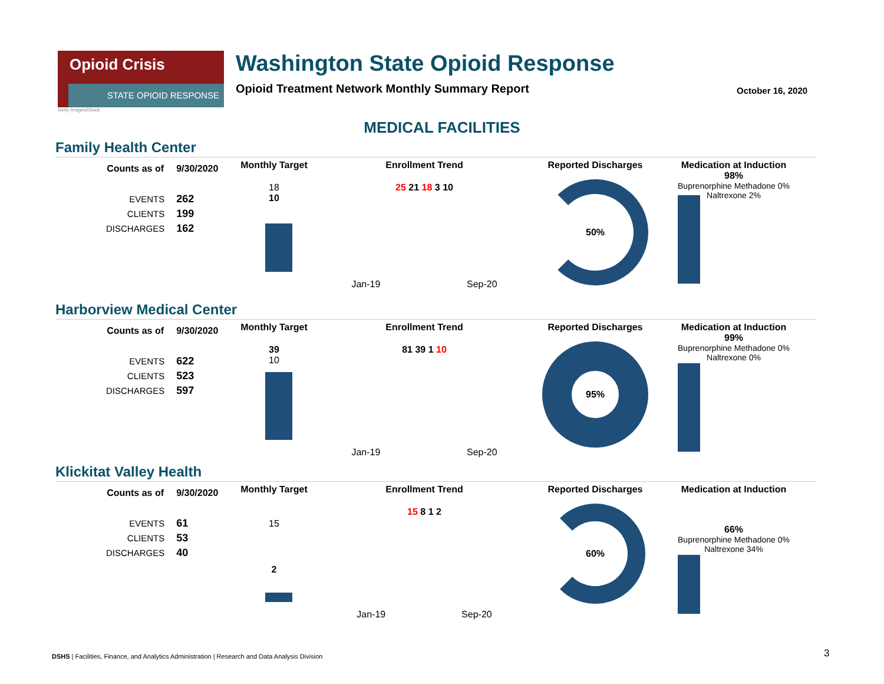Opioid Crisis
STATE OPIOID RESPONSE
Washington State Opioid Response
Opioid Treatment Network Monthly Summary Report
Getty Images/iStock
October 16, 2020
MEDICAL FACILITIES
Family Health Center
| Counts as of | 9/30/2020 |
| --- | --- |
| EVENTS | 262 |
| CLIENTS | 199 |
| DISCHARGES | 162 |
Monthly Target
18
10
Enrollment Trend
25 21 18 3 10
Jan-19 Sep-20
Reported Discharges
50%
Medication at Induction
98%
Buprenorphine Methadone 0% Naltrexone 2%
Harborview Medical Center
| Counts as of | 9/30/2020 |
| --- | --- |
| EVENTS | 622 |
| CLIENTS | 523 |
| DISCHARGES | 597 |
Monthly Target
39
10
Enrollment Trend
81 39 1 10
Jan-19 Sep-20
Reported Discharges
95%
Medication at Induction
99%
Buprenorphine Methadone 0% Naltrexone 0%
Klickitat Valley Health
| Counts as of | 9/30/2020 |
| --- | --- |
| EVENTS | 61 |
| CLIENTS | 53 |
| DISCHARGES | 40 |
Monthly Target
15
2
Enrollment Trend
15 8 1 2
Jan-19 Sep-20
Reported Discharges
60%
Medication at Induction
66%
Buprenorphine Methadone 0% Naltrexone 34%
DSHS | Facilities, Finance, and Analytics Administration | Research and Data Analysis Division
3